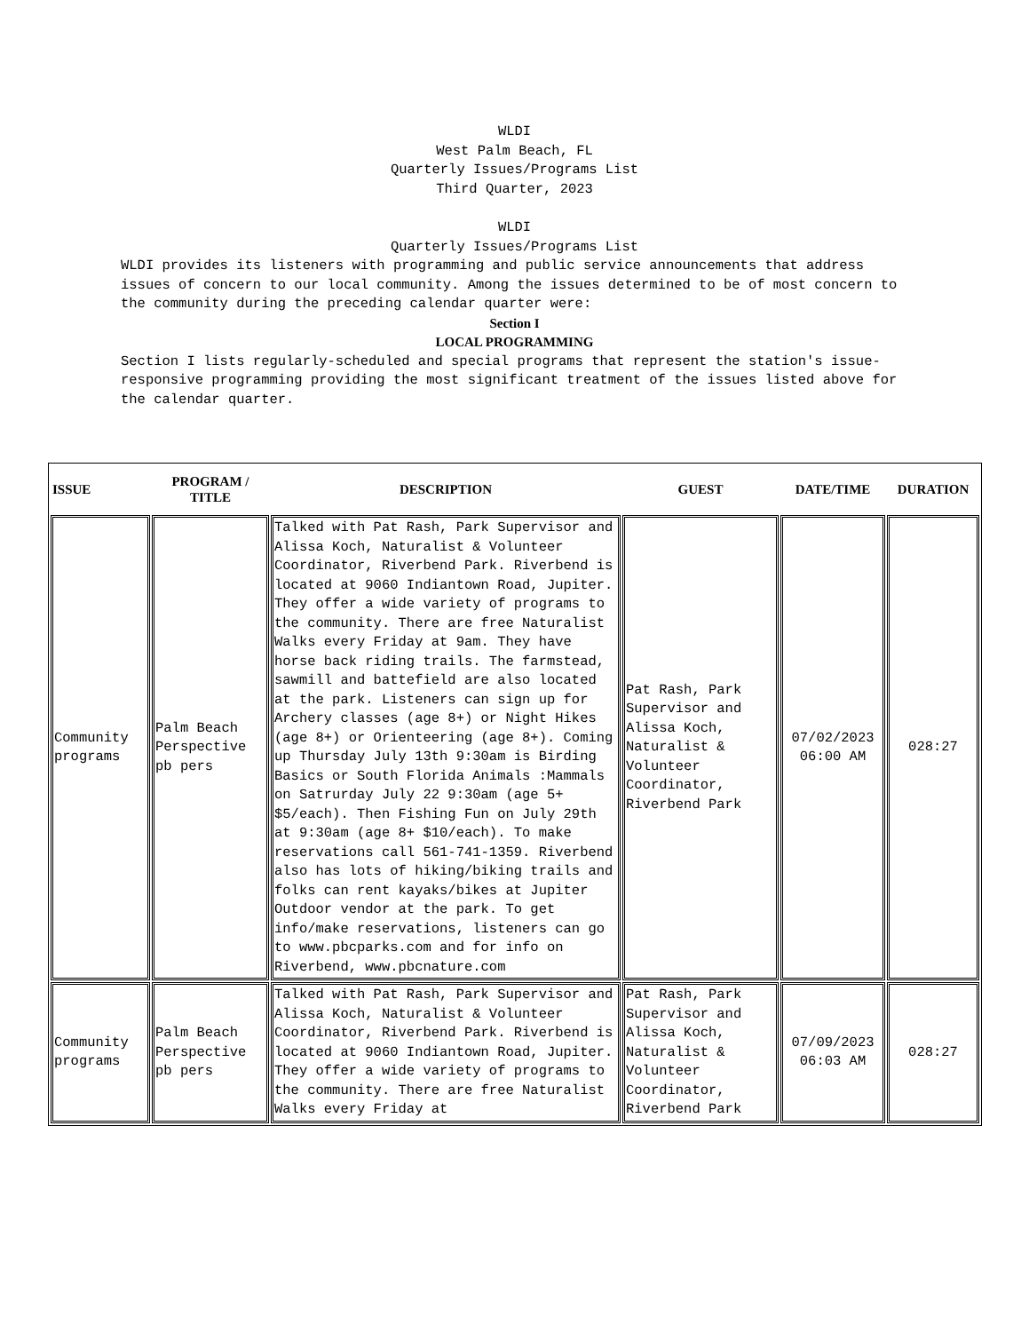WLDI
West Palm Beach, FL
Quarterly Issues/Programs List
Third Quarter, 2023
WLDI
Quarterly Issues/Programs List
WLDI provides its listeners with programming and public service announcements that address issues of concern to our local community. Among the issues determined to be of most concern to the community during the preceding calendar quarter were:
Section I
LOCAL PROGRAMMING
Section I lists regularly-scheduled and special programs that represent the station's issue-responsive programming providing the most significant treatment of the issues listed above for the calendar quarter.
| ISSUE | PROGRAM / TITLE | DESCRIPTION | GUEST | DATE/TIME | DURATION |
| --- | --- | --- | --- | --- | --- |
| Community programs | Palm Beach Perspective pb pers | Talked with Pat Rash, Park Supervisor and Alissa Koch, Naturalist & Volunteer Coordinator, Riverbend Park. Riverbend is located at 9060 Indiantown Road, Jupiter. They offer a wide variety of programs to the community. There are free Naturalist Walks every Friday at 9am. They have horse back riding trails. The farmstead, sawmill and battefield are also located at the park. Listeners can sign up for Archery classes (age 8+) or Night Hikes (age 8+) or Orienteering (age 8+). Coming up Thursday July 13th 9:30am is Birding Basics or South Florida Animals :Mammals on Satrurday July 22 9:30am (age 5+ $5/each). Then Fishing Fun on July 29th at 9:30am (age 8+ $10/each). To make reservations call 561-741-1359. Riverbend also has lots of hiking/biking trails and folks can rent kayaks/bikes at Jupiter Outdoor vendor at the park. To get info/make reservations, listeners can go to www.pbcparks.com and for info on Riverbend, www.pbcnature.com | Pat Rash, Park Supervisor and Alissa Koch, Naturalist & Volunteer Coordinator, Riverbend Park | 07/02/2023 06:00 AM | 028:27 |
| Community programs | Palm Beach Perspective pb pers | Talked with Pat Rash, Park Supervisor and Alissa Koch, Naturalist & Volunteer Coordinator, Riverbend Park. Riverbend is located at 9060 Indiantown Road, Jupiter. They offer a wide variety of programs to the community. There are free Naturalist Walks every Friday at | Pat Rash, Park Supervisor and Alissa Koch, Naturalist & Volunteer Coordinator, Riverbend Park | 07/09/2023 06:03 AM | 028:27 |